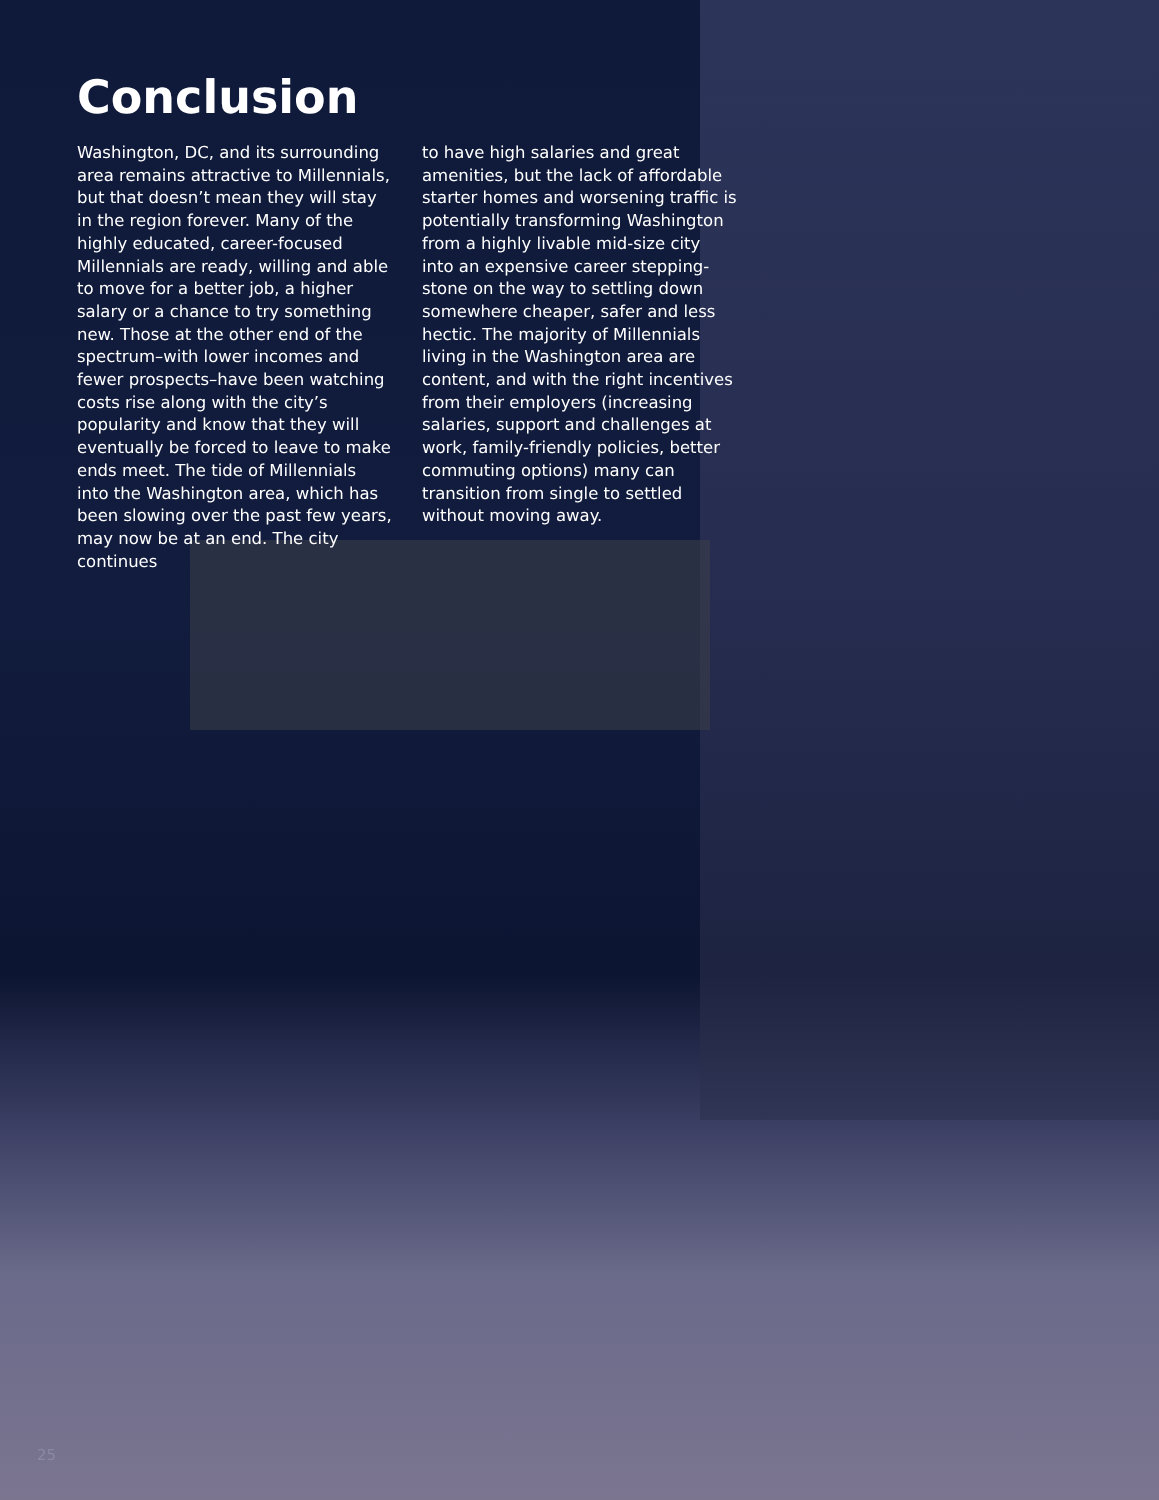Conclusion
Washington, DC, and its surrounding area remains attractive to Millennials, but that doesn’t mean they will stay in the region forever. Many of the highly educated, career-focused Millennials are ready, willing and able to move for a better job, a higher salary or a chance to try something new. Those at the other end of the spectrum–with lower incomes and fewer prospects–have been watching costs rise along with the city’s popularity and know that they will eventually be forced to leave to make ends meet. The tide of Millennials into the Washington area, which has been slowing over the past few years, may now be at an end. The city continues
to have high salaries and great amenities, but the lack of affordable starter homes and worsening traffic is potentially transforming Washington from a highly livable mid-size city into an expensive career stepping-stone on the way to settling down somewhere cheaper, safer and less hectic. The majority of Millennials living in the Washington area are content, and with the right incentives from their employers (increasing salaries, support and challenges at work, family-friendly policies, better commuting options) many can transition from single to settled without moving away.
25